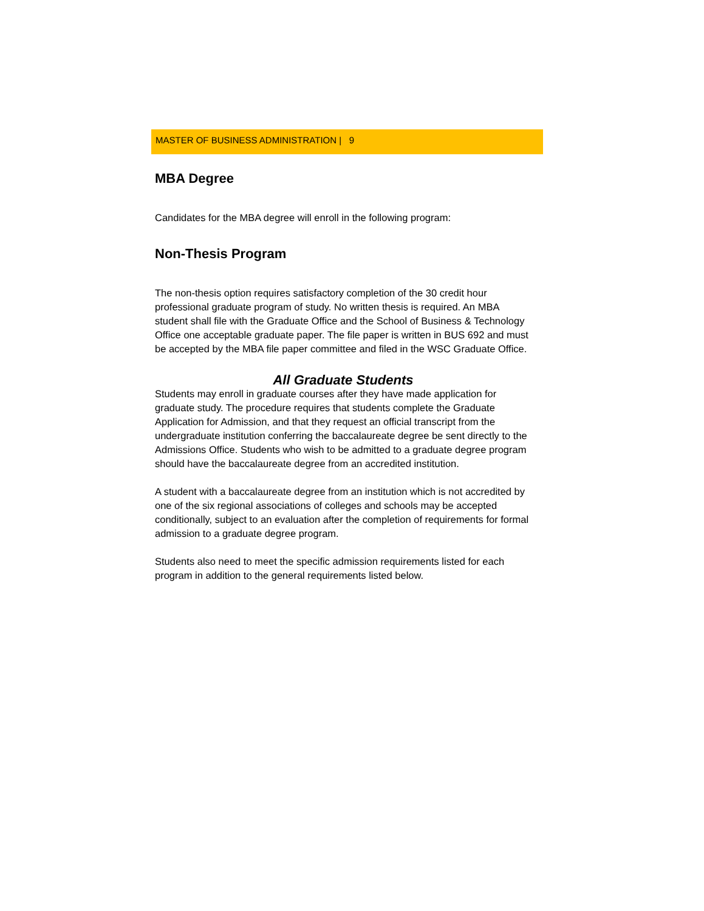MASTER OF BUSINESS ADMINISTRATION | 9
MBA Degree
Candidates for the MBA degree will enroll in the following program:
Non-Thesis Program
The non-thesis option requires satisfactory completion of the 30 credit hour professional graduate program of study. No written thesis is required. An MBA student shall file with the Graduate Office and the School of Business & Technology Office one acceptable graduate paper. The file paper is written in BUS 692 and must be accepted by the MBA file paper committee and filed in the WSC Graduate Office.
All Graduate Students
Students may enroll in graduate courses after they have made application for graduate study. The procedure requires that students complete the Graduate Application for Admission, and that they request an official transcript from the undergraduate institution conferring the baccalaureate degree be sent directly to the Admissions Office. Students who wish to be admitted to a graduate degree program should have the baccalaureate degree from an accredited institution.
A student with a baccalaureate degree from an institution which is not accredited by one of the six regional associations of colleges and schools may be accepted conditionally, subject to an evaluation after the completion of requirements for formal admission to a graduate degree program.
Students also need to meet the specific admission requirements listed for each program in addition to the general requirements listed below.